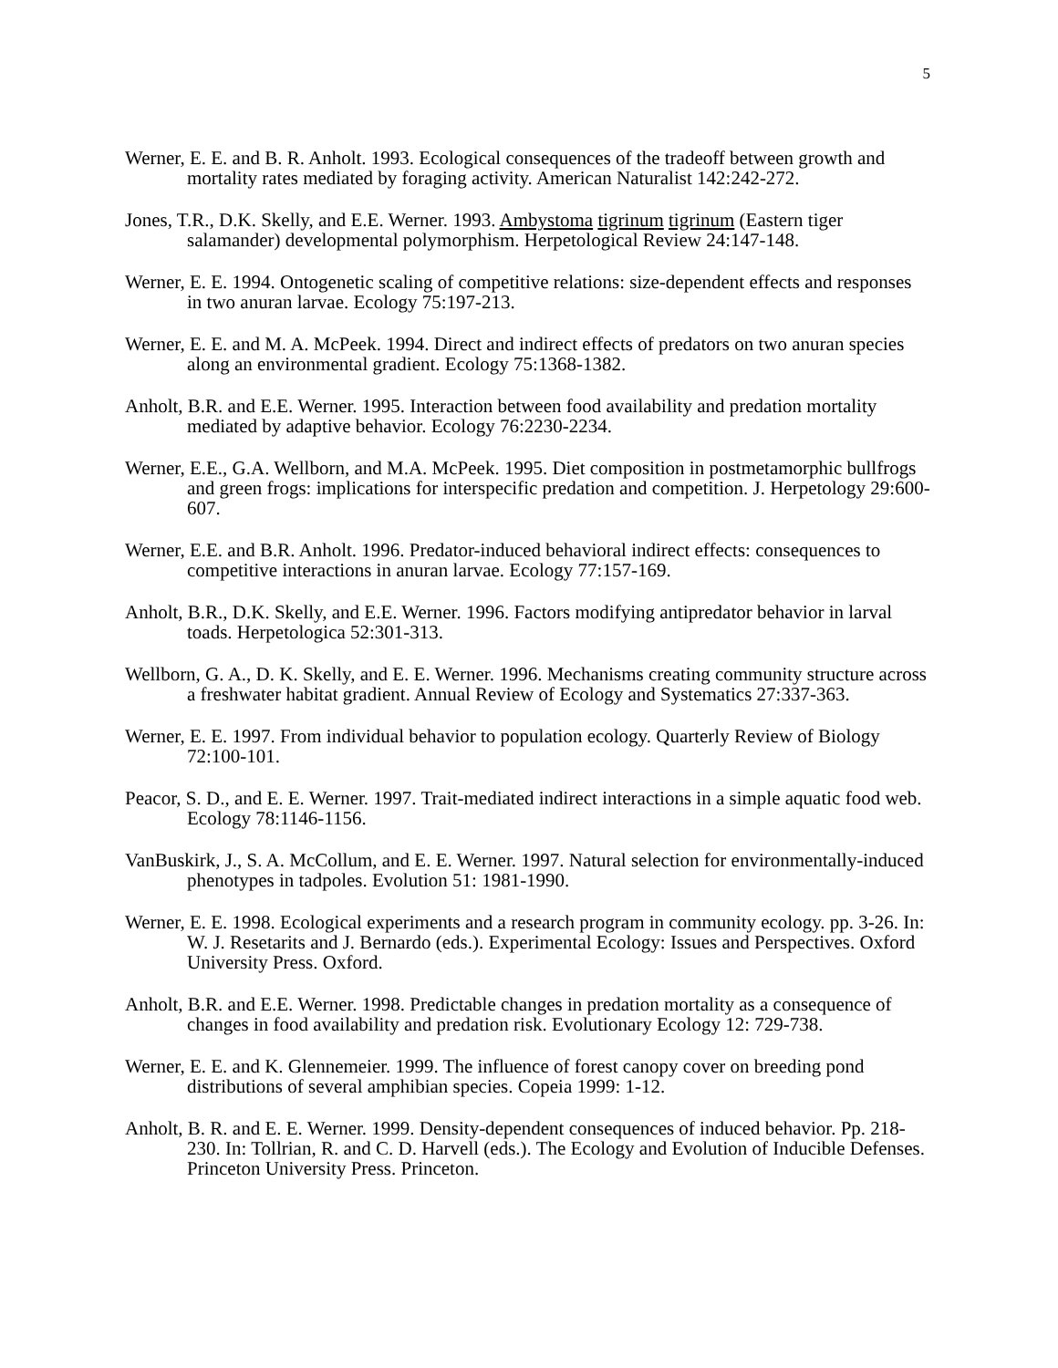5
Werner, E. E. and B. R. Anholt. 1993. Ecological consequences of the tradeoff between growth and mortality rates mediated by foraging activity. American Naturalist 142:242-272.
Jones, T.R., D.K. Skelly, and E.E. Werner. 1993. Ambystoma tigrinum tigrinum (Eastern tiger salamander) developmental polymorphism. Herpetological Review 24:147-148.
Werner, E. E. 1994. Ontogenetic scaling of competitive relations: size-dependent effects and responses in two anuran larvae. Ecology 75:197-213.
Werner, E. E. and M. A. McPeek. 1994. Direct and indirect effects of predators on two anuran species along an environmental gradient. Ecology 75:1368-1382.
Anholt, B.R. and E.E. Werner. 1995. Interaction between food availability and predation mortality mediated by adaptive behavior. Ecology 76:2230-2234.
Werner, E.E., G.A. Wellborn, and M.A. McPeek. 1995. Diet composition in postmetamorphic bullfrogs and green frogs: implications for interspecific predation and competition. J. Herpetology 29:600-607.
Werner, E.E. and B.R. Anholt. 1996. Predator-induced behavioral indirect effects: consequences to competitive interactions in anuran larvae. Ecology 77:157-169.
Anholt, B.R., D.K. Skelly, and E.E. Werner. 1996. Factors modifying antipredator behavior in larval toads. Herpetologica 52:301-313.
Wellborn, G. A., D. K. Skelly, and E. E. Werner. 1996. Mechanisms creating community structure across a freshwater habitat gradient. Annual Review of Ecology and Systematics 27:337-363.
Werner, E. E. 1997. From individual behavior to population ecology. Quarterly Review of Biology 72:100-101.
Peacor, S. D., and E. E. Werner. 1997. Trait-mediated indirect interactions in a simple aquatic food web. Ecology 78:1146-1156.
VanBuskirk, J., S. A. McCollum, and E. E. Werner. 1997. Natural selection for environmentally-induced phenotypes in tadpoles. Evolution 51: 1981-1990.
Werner, E. E. 1998. Ecological experiments and a research program in community ecology. pp. 3-26. In: W. J. Resetarits and J. Bernardo (eds.). Experimental Ecology: Issues and Perspectives. Oxford University Press. Oxford.
Anholt, B.R. and E.E. Werner. 1998. Predictable changes in predation mortality as a consequence of changes in food availability and predation risk. Evolutionary Ecology 12: 729-738.
Werner, E. E. and K. Glennemeier. 1999. The influence of forest canopy cover on breeding pond distributions of several amphibian species. Copeia 1999: 1-12.
Anholt, B. R. and E. E. Werner. 1999. Density-dependent consequences of induced behavior. Pp. 218-230. In: Tollrian, R. and C. D. Harvell (eds.). The Ecology and Evolution of Inducible Defenses. Princeton University Press. Princeton.